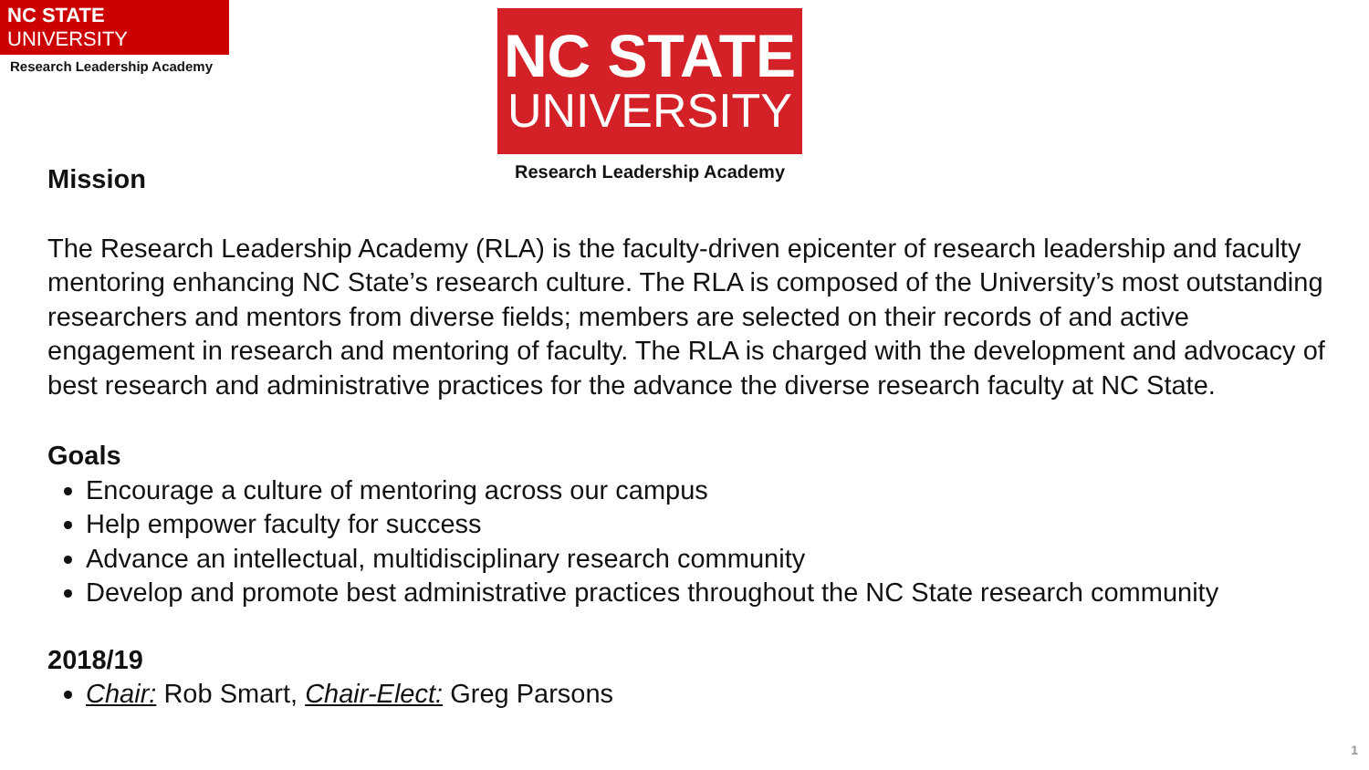NC STATE UNIVERSITY
Research Leadership Academy
NC STATE
UNIVERSITY
Research Leadership Academy
Mission
The Research Leadership Academy (RLA) is the faculty-driven epicenter of research leadership and faculty mentoring enhancing NC State’s research culture. The RLA is composed of the University’s most outstanding researchers and mentors from diverse fields; members are selected on their records of and active engagement in research and mentoring of faculty. The RLA is charged with the development and advocacy of best research and administrative practices for the advance the diverse research faculty at NC State.
Goals
Encourage a culture of mentoring across our campus
Help empower faculty for success
Advance an intellectual, multidisciplinary research community
Develop and promote best administrative practices throughout the NC State research community
2018/19
Chair: Rob Smart, Chair-Elect: Greg Parsons
1